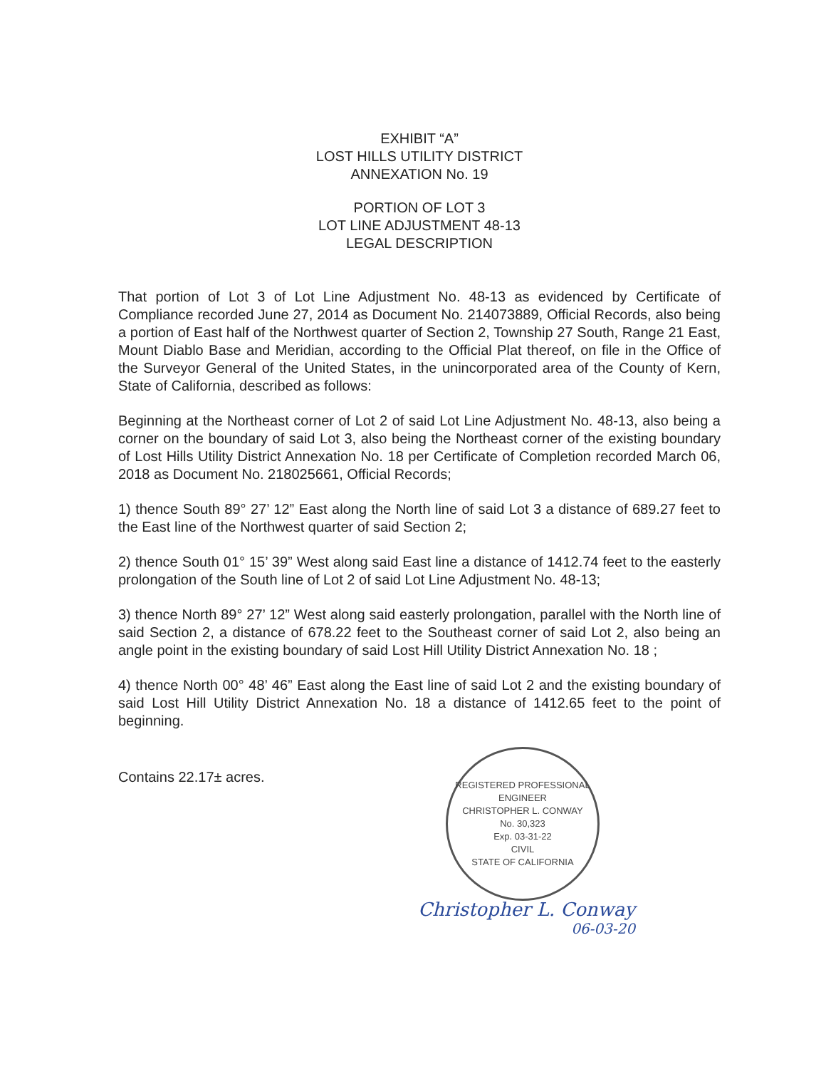EXHIBIT “A”
LOST HILLS UTILITY DISTRICT
ANNEXATION No. 19
PORTION OF LOT 3
LOT LINE ADJUSTMENT 48-13
LEGAL DESCRIPTION
That portion of Lot 3 of Lot Line Adjustment No. 48-13 as evidenced by Certificate of Compliance recorded June 27, 2014 as Document No. 214073889, Official Records, also being a portion of East half of the Northwest quarter of Section 2, Township 27 South, Range 21 East, Mount Diablo Base and Meridian, according to the Official Plat thereof, on file in the Office of the Surveyor General of the United States, in the unincorporated area of the County of Kern, State of California, described as follows:
Beginning at the Northeast corner of Lot 2 of said Lot Line Adjustment No. 48-13, also being a corner on the boundary of said Lot 3, also being the Northeast corner of the existing boundary of Lost Hills Utility District Annexation No. 18 per Certificate of Completion recorded March 06, 2018 as Document No. 218025661, Official Records;
1) thence South 89° 27’ 12” East along the North line of said Lot 3 a distance of 689.27 feet to the East line of the Northwest quarter of said Section 2;
2) thence South 01° 15’ 39” West along said East line a distance of 1412.74 feet to the easterly prolongation of the South line of Lot 2 of said Lot Line Adjustment No. 48-13;
3) thence North 89° 27’ 12” West along said easterly prolongation, parallel with the North line of said Section 2, a distance of 678.22 feet to the Southeast corner of said Lot 2, also being an angle point in the existing boundary of said Lost Hill Utility District Annexation No. 18 ;
4) thence North 00° 48’ 46” East along the East line of said Lot 2 and the existing boundary of said Lost Hill Utility District Annexation No. 18 a distance of 1412.65 feet to the point of beginning.
Contains 22.17± acres.
REGISTERED PROFESSIONAL ENGINEER
CHRISTOPHER L. CONWAY
No. 30,323
Exp. 03-31-22
CIVIL
STATE OF CALIFORNIA
Christopher L. Conway
06-03-20